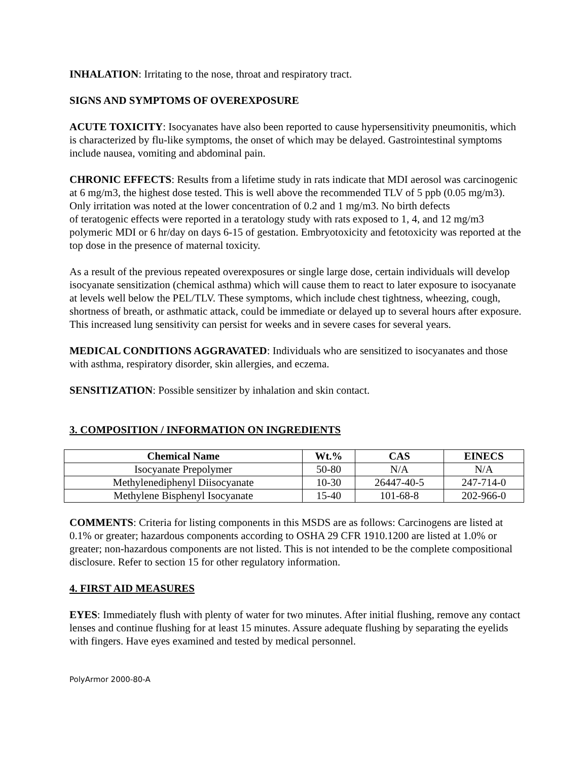INHALATION: Irritating to the nose, throat and respiratory tract.
SIGNS AND SYMPTOMS OF OVEREXPOSURE
ACUTE TOXICITY: Isocyanates have also been reported to cause hypersensitivity pneumonitis, which is characterized by flu-like symptoms, the onset of which may be delayed. Gastrointestinal symptoms include nausea, vomiting and abdominal pain.
CHRONIC EFFECTS: Results from a lifetime study in rats indicate that MDI aerosol was carcinogenic at 6 mg/m3, the highest dose tested. This is well above the recommended TLV of 5 ppb (0.05 mg/m3). Only irritation was noted at the lower concentration of 0.2 and 1 mg/m3. No birth defects
of teratogenic effects were reported in a teratology study with rats exposed to 1, 4, and 12 mg/m3 polymeric MDI or 6 hr/day on days 6-15 of gestation. Embryotoxicity and fetotoxicity was reported at the top dose in the presence of maternal toxicity.
As a result of the previous repeated overexposures or single large dose, certain individuals will develop isocyanate sensitization (chemical asthma) which will cause them to react to later exposure to isocyanate at levels well below the PEL/TLV. These symptoms, which include chest tightness, wheezing, cough, shortness of breath, or asthmatic attack, could be immediate or delayed up to several hours after exposure. This increased lung sensitivity can persist for weeks and in severe cases for several years.
MEDICAL CONDITIONS AGGRAVATED: Individuals who are sensitized to isocyanates and those with asthma, respiratory disorder, skin allergies, and eczema.
SENSITIZATION: Possible sensitizer by inhalation and skin contact.
3. COMPOSITION / INFORMATION ON INGREDIENTS
| Chemical Name | Wt.% | CAS | EINECS |
| --- | --- | --- | --- |
| Isocyanate Prepolymer | 50-80 | N/A | N/A |
| Methylenediphenyl Diisocyanate | 10-30 | 26447-40-5 | 247-714-0 |
| Methylene Bisphenyl Isocyanate | 15-40 | 101-68-8 | 202-966-0 |
COMMENTS: Criteria for listing components in this MSDS are as follows: Carcinogens are listed at 0.1% or greater; hazardous components according to OSHA 29 CFR 1910.1200 are listed at 1.0% or greater; non-hazardous components are not listed. This is not intended to be the complete compositional disclosure. Refer to section 15 for other regulatory information.
4. FIRST AID MEASURES
EYES: Immediately flush with plenty of water for two minutes. After initial flushing, remove any contact lenses and continue flushing for at least 15 minutes. Assure adequate flushing by separating the eyelids with fingers. Have eyes examined and tested by medical personnel.
PolyArmor 2000-80-A